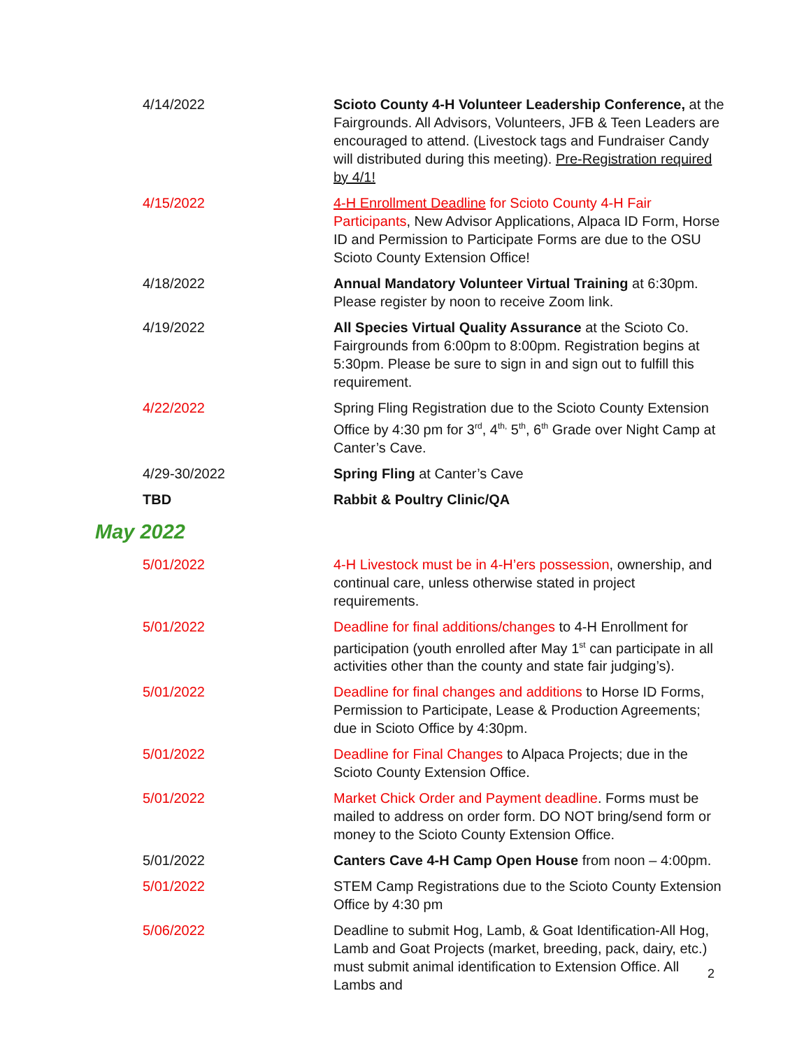| 4/14/2022 | Scioto County 4-H Volunteer Leadership Conference, at the Fairgrounds. All Advisors, Volunteers, JFB & Teen Leaders are encouraged to attend. (Livestock tags and Fundraiser Candy will distributed during this meeting). Pre-Registration required by 4/1! |
| 4/15/2022 | 4-H Enrollment Deadline for Scioto County 4-H Fair Participants , New Advisor Applications, Alpaca ID Form, Horse ID and Permission to Participate Forms are due to the OSU Scioto County Extension Office! |
| 4/18/2022 | Annual Mandatory Volunteer Virtual Training at 6:30pm. Please register by noon to receive Zoom link. |
| 4/19/2022 | All Species Virtual Quality Assurance at the Scioto Co. Fairgrounds from 6:00pm to 8:00pm. Registration begins at 5:30pm. Please be sure to sign in and sign out to fulfill this requirement. |
| 4/22/2022 | Spring Fling Registration due to the Scioto County Extension Office by 4:30 pm for 3<sup>rd</sup>, 4<sup>th,</sup> 5<sup>th</sup>, 6<sup>th</sup> Grade over Night Camp at Canter’s Cave. |
| 4/29-30/2022 | Spring Fling at Canter’s Cave |
| TBD | Rabbit & Poultry Clinic/QA |
May 2022
| 5/01/2022 | 4-H Livestock must be in 4-H’ers possession , ownership, and continual care, unless otherwise stated in project requirements. |
| 5/01/2022 | Deadline for final additions/changes to 4-H Enrollment for participation (youth enrolled after May 1<sup>st</sup> can participate in all activities other than the county and state fair judging’s). |
| 5/01/2022 | Deadline for final changes and additions to Horse ID Forms, Permission to Participate, Lease & Production Agreements; due in Scioto Office by 4:30pm. |
| 5/01/2022 | Deadline for Final Changes to Alpaca Projects; due in the Scioto County Extension Office. |
| 5/01/2022 | Market Chick Order and Payment deadline . Forms must be mailed to address on order form. DO NOT bring/send form or money to the Scioto County Extension Office. |
| 5/01/2022 | Canters Cave 4-H Camp Open House from noon – 4:00pm. |
| 5/01/2022 | STEM Camp Registrations due to the Scioto County Extension Office by 4:30 pm |
| 5/06/2022 | Deadline to submit Hog, Lamb, & Goat Identification-All Hog, Lamb and Goat Projects (market, breeding, pack, dairy, etc.) must submit animal identification to Extension Office. All Lambs and |
2